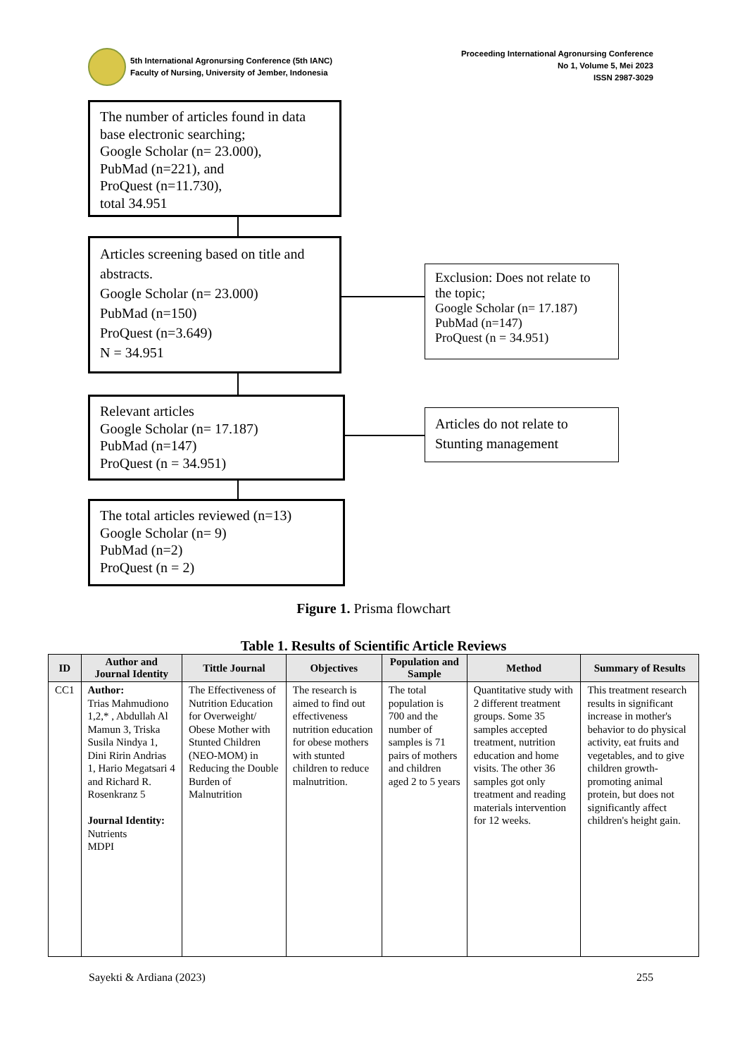5th International Agronursing Conference (5th IANC)
Faculty of Nursing, University of Jember, Indonesia
Proceeding International Agronursing Conference
No 1, Volume 5, Mei 2023
ISSN 2987-3029
The number of articles found in data base electronic searching;
Google Scholar (n= 23.000),
PubMad (n=221), and
ProQuest (n=11.730),
total 34.951
Articles screening based on title and abstracts.
Google Scholar (n= 23.000)
PubMad (n=150)
ProQuest (n=3.649)
N = 34.951
Exclusion: Does not relate to the topic;
Google Scholar (n= 17.187)
PubMad (n=147)
ProQuest (n = 34.951)
Relevant articles
Google Scholar (n= 17.187)
PubMad (n=147)
ProQuest (n = 34.951)
Articles do not relate to Stunting management
The total articles reviewed (n=13)
Google Scholar (n= 9)
PubMad (n=2)
ProQuest (n = 2)
Figure 1. Prisma flowchart
Table 1. Results of Scientific Article Reviews
| ID | Author and Journal Identity | Tittle Journal | Objectives | Population and Sample | Method | Summary of Results |
| --- | --- | --- | --- | --- | --- | --- |
| CC1 | Author: Trias Mahmudiono 1,2,* , Abdullah Al Mamun 3, Triska Susila Nindya 1, Dini Ririn Andrias 1, Hario Megatsari 4 and Richard R. Rosenkranz 5 Journal Identity: Nutrients MDPI | The Effectiveness of Nutrition Education for Overweight/ Obese Mother with Stunted Children (NEO-MOM) in Reducing the Double Burden of Malnutrition | The research is aimed to find out effectiveness nutrition education for obese mothers with stunted children to reduce malnutrition. | The total population is 700 and the number of samples is 71 pairs of mothers and children aged 2 to 5 years | Quantitative study with 2 different treatment groups. Some 35 samples accepted treatment, nutrition education and home visits. The other 36 samples got only treatment and reading materials intervention for 12 weeks. | This treatment research results in significant increase in mother's behavior to do physical activity, eat fruits and vegetables, and to give children growth-promoting animal protein, but does not significantly affect children's height gain. |
Sayekti & Ardiana (2023) 255